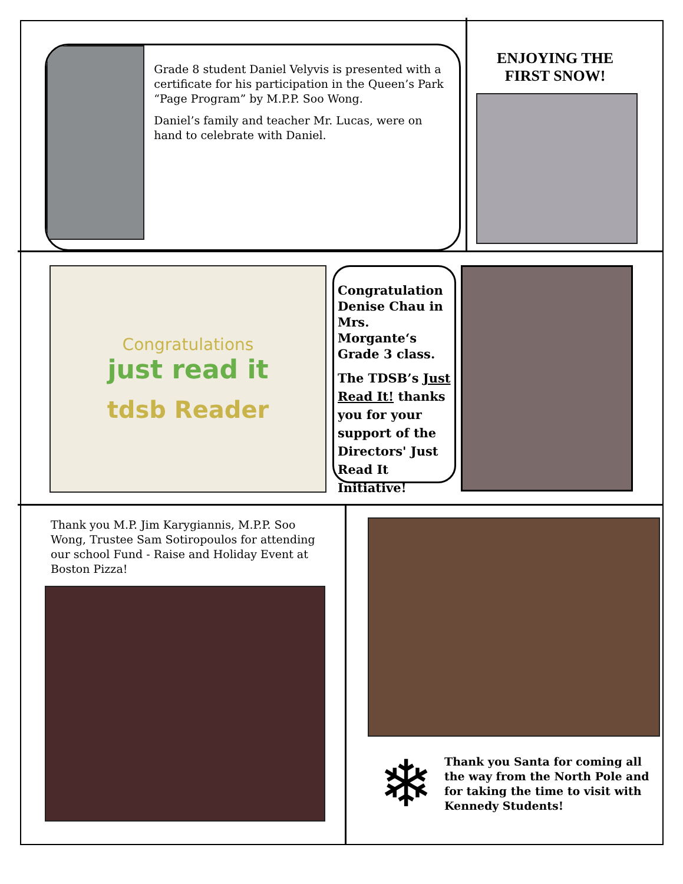Grade 8 student Daniel Velyvis is presented with a certificate for his participation in the Queen’s Park “Page Program” by M.P.P. Soo Wong.
Daniel’s family and teacher Mr. Lucas, were on hand to celebrate with Daniel.
ENJOYING THE FIRST SNOW!
Congratulations
just read it
tdsb Reader
Congratulation Denise Chau in Mrs. Morgante‘s Grade 3 class.
The TDSB’s Just Read It! thanks you for your support of the Directors' Just Read It Initiative!
Thank you M.P. Jim Karygiannis, M.P.P. Soo Wong, Trustee Sam Sotiropoulos for attending our school Fund - Raise and Holiday Event at Boston Pizza!
❄
Thank you Santa for coming all the way from the North Pole and for taking the time to visit with Kennedy Students!